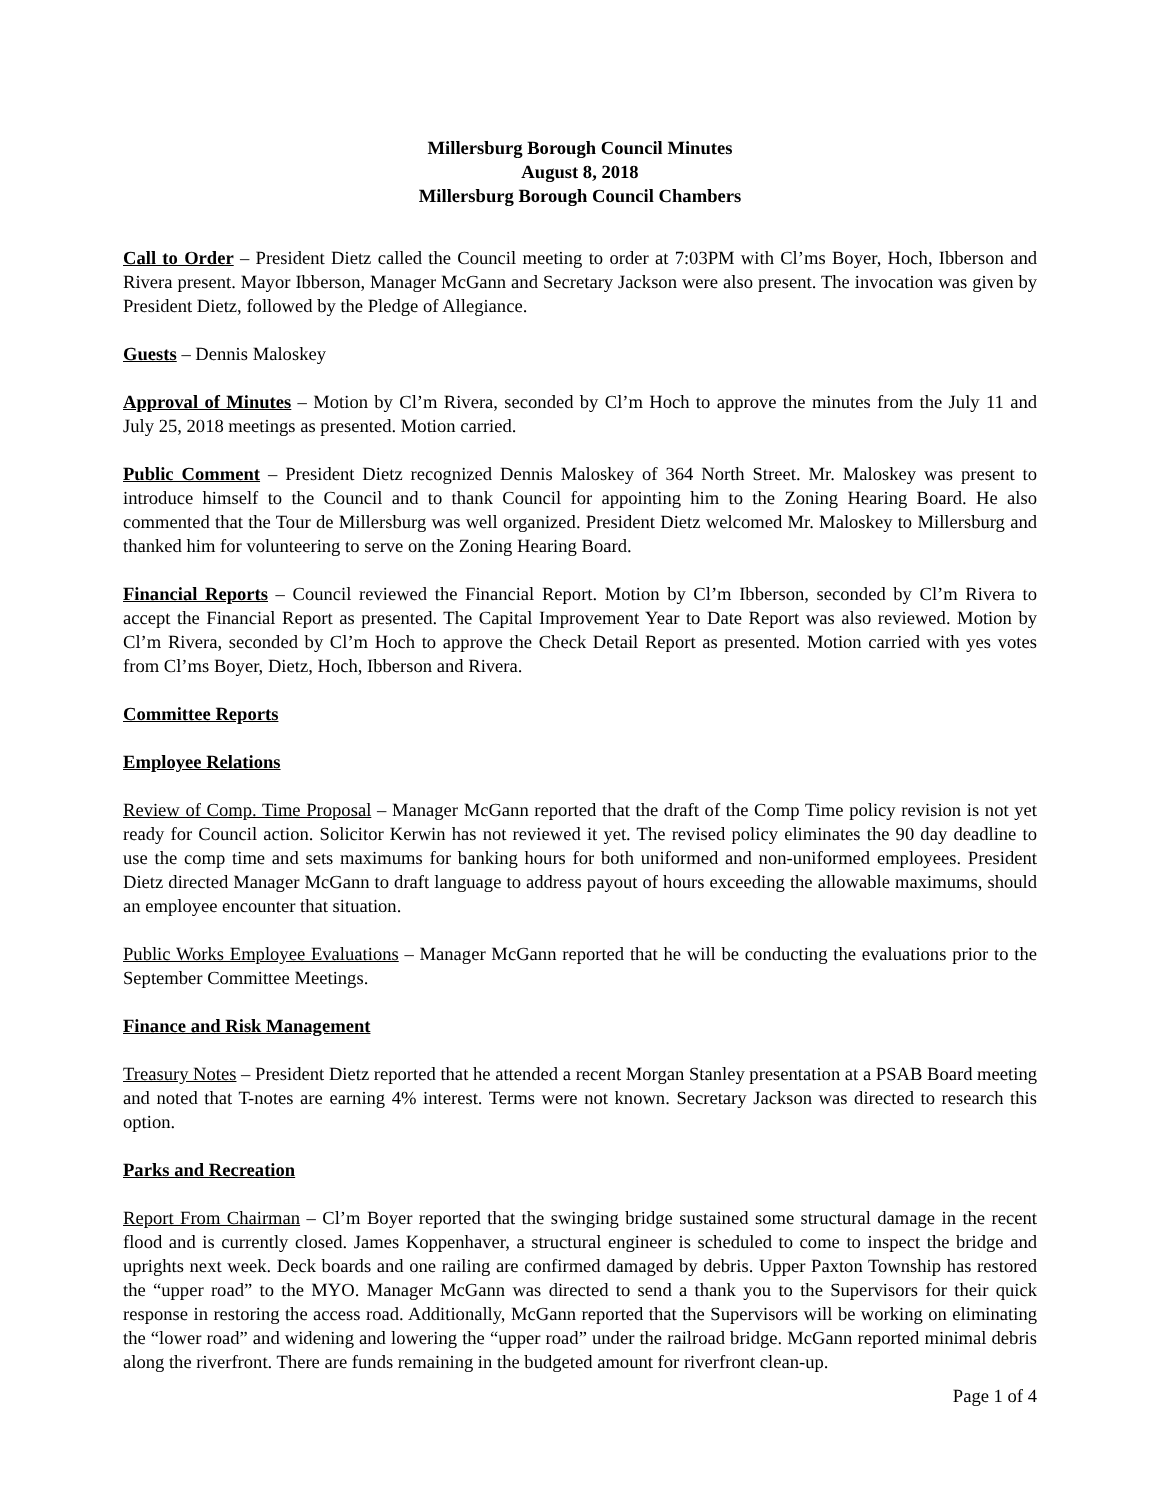Millersburg Borough Council Minutes
August 8, 2018
Millersburg Borough Council Chambers
Call to Order – President Dietz called the Council meeting to order at 7:03PM with Cl’ms Boyer, Hoch, Ibberson and Rivera present. Mayor Ibberson, Manager McGann and Secretary Jackson were also present. The invocation was given by President Dietz, followed by the Pledge of Allegiance.
Guests – Dennis Maloskey
Approval of Minutes – Motion by Cl’m Rivera, seconded by Cl’m Hoch to approve the minutes from the July 11 and July 25, 2018 meetings as presented. Motion carried.
Public Comment – President Dietz recognized Dennis Maloskey of 364 North Street. Mr. Maloskey was present to introduce himself to the Council and to thank Council for appointing him to the Zoning Hearing Board. He also commented that the Tour de Millersburg was well organized. President Dietz welcomed Mr. Maloskey to Millersburg and thanked him for volunteering to serve on the Zoning Hearing Board.
Financial Reports – Council reviewed the Financial Report. Motion by Cl’m Ibberson, seconded by Cl’m Rivera to accept the Financial Report as presented. The Capital Improvement Year to Date Report was also reviewed. Motion by Cl’m Rivera, seconded by Cl’m Hoch to approve the Check Detail Report as presented. Motion carried with yes votes from Cl’ms Boyer, Dietz, Hoch, Ibberson and Rivera.
Committee Reports
Employee Relations
Review of Comp. Time Proposal – Manager McGann reported that the draft of the Comp Time policy revision is not yet ready for Council action. Solicitor Kerwin has not reviewed it yet. The revised policy eliminates the 90 day deadline to use the comp time and sets maximums for banking hours for both uniformed and non-uniformed employees. President Dietz directed Manager McGann to draft language to address payout of hours exceeding the allowable maximums, should an employee encounter that situation.
Public Works Employee Evaluations – Manager McGann reported that he will be conducting the evaluations prior to the September Committee Meetings.
Finance and Risk Management
Treasury Notes – President Dietz reported that he attended a recent Morgan Stanley presentation at a PSAB Board meeting and noted that T-notes are earning 4% interest. Terms were not known. Secretary Jackson was directed to research this option.
Parks and Recreation
Report From Chairman – Cl’m Boyer reported that the swinging bridge sustained some structural damage in the recent flood and is currently closed. James Koppenhaver, a structural engineer is scheduled to come to inspect the bridge and uprights next week. Deck boards and one railing are confirmed damaged by debris. Upper Paxton Township has restored the “upper road” to the MYO. Manager McGann was directed to send a thank you to the Supervisors for their quick response in restoring the access road. Additionally, McGann reported that the Supervisors will be working on eliminating the “lower road” and widening and lowering the “upper road” under the railroad bridge. McGann reported minimal debris along the riverfront. There are funds remaining in the budgeted amount for riverfront clean-up.
Page 1 of 4